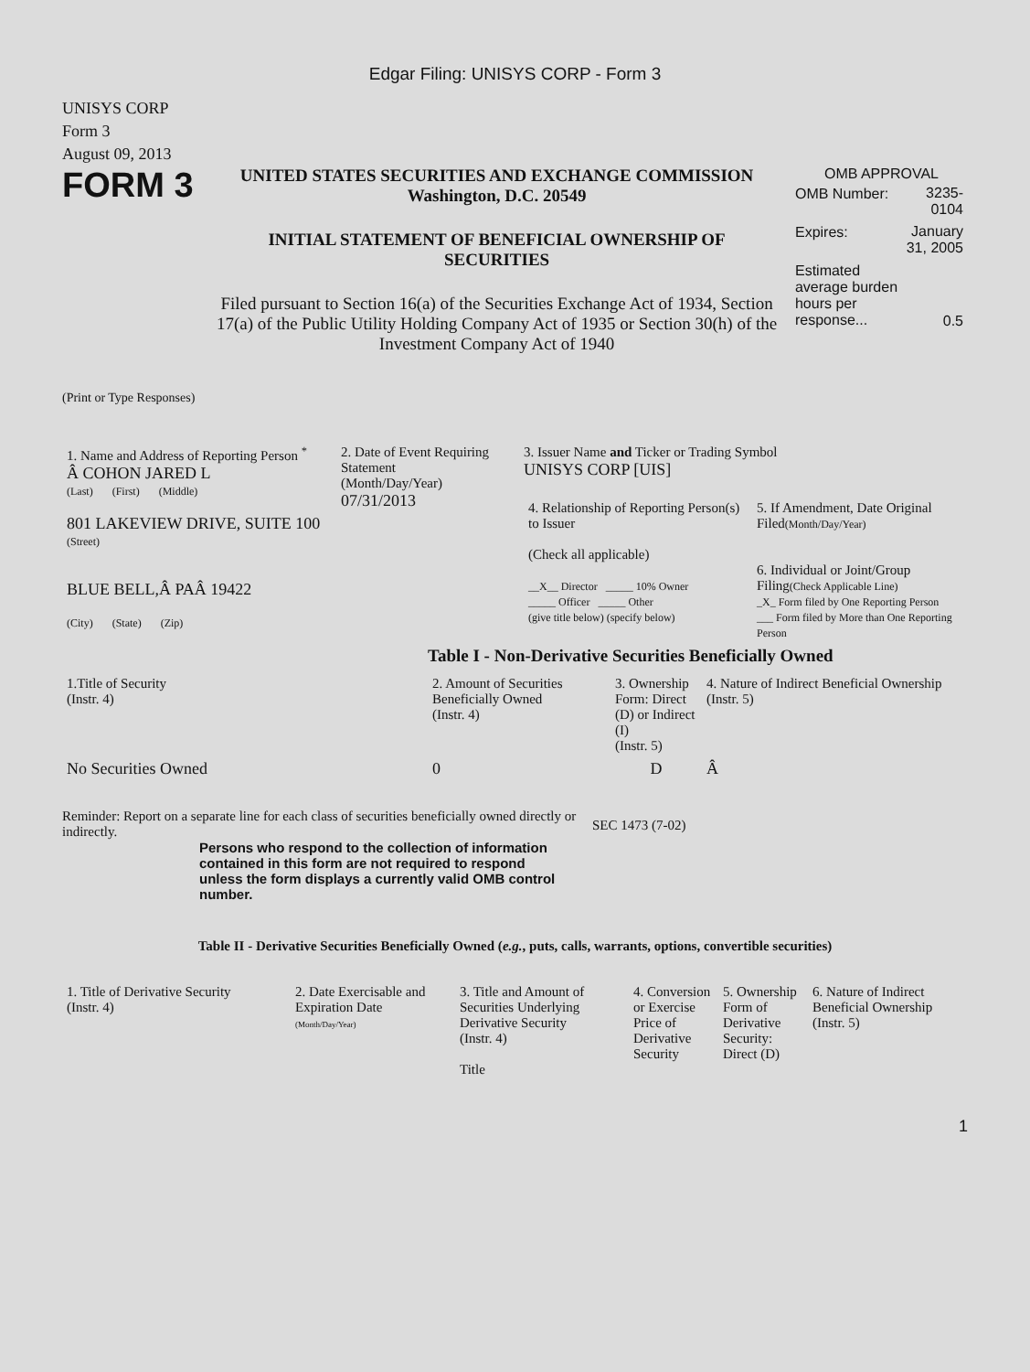Edgar Filing: UNISYS CORP - Form 3
UNISYS CORP
Form 3
August 09, 2013
FORM 3
UNITED STATES SECURITIES AND EXCHANGE COMMISSION
Washington, D.C. 20549
INITIAL STATEMENT OF BENEFICIAL OWNERSHIP OF SECURITIES
Filed pursuant to Section 16(a) of the Securities Exchange Act of 1934, Section 17(a) of the Public Utility Holding Company Act of 1935 or Section 30(h) of the Investment Company Act of 1940
OMB APPROVAL
| OMB Number: | 3235-0104 |
| Expires: | January 31, 2005 |
| Estimated average burden hours per response... | 0.5 |
(Print or Type Responses)
| 1. Name and Address of Reporting Person <sup>*</sup> Â COHON JARED L (Last) (First) (Middle) 801 LAKEVIEW DRIVE, SUITE 100 (Street) BLUE BELL,Â PAÂ 19422 (City) (State) (Zip) | 2. Date of Event Requiring Statement (Month/Day/Year) 07/31/2013 | 3. Issuer Name and Ticker or Trading Symbol UNISYS CORP [UIS] / 4. Relationship of Reporting Person(s) to Issuer (Check all applicable) __X__ Director _____ 10% Owner _____ Officer _____ Other (give title below) (specify below) / 5. If Amendment, Date Original Filed (Month/Day/Year) 6. Individual or Joint/Group Filing (Check Applicable Line) _X_ Form filed by One Reporting Person ___ Form filed by More than One Reporting Person / |
Table I - Non-Derivative Securities Beneficially Owned
| 1.Title of Security (Instr. 4) | 2. Amount of Securities Beneficially Owned (Instr. 4) | 3. Ownership Form: Direct (D) or Indirect (I) (Instr. 5) | 4. Nature of Indirect Beneficial Ownership (Instr. 5) |
| --- | --- | --- | --- |
| No Securities Owned | 0 | D | Â |
Reminder: Report on a separate line for each class of securities beneficially owned directly or indirectly.
SEC 1473 (7-02)
Persons who respond to the collection of information contained in this form are not required to respond unless the form displays a currently valid OMB control number.
Table II - Derivative Securities Beneficially Owned (e.g., puts, calls, warrants, options, convertible securities)
| 1. Title of Derivative Security (Instr. 4) | 2. Date Exercisable and Expiration Date (Month/Day/Year) | 3. Title and Amount of Securities Underlying Derivative Security (Instr. 4) Title | 4. Conversion or Exercise Price of Derivative Security | 5. Ownership Form of Derivative Security: Direct (D) | 6. Nature of Indirect Beneficial Ownership (Instr. 5) |
1